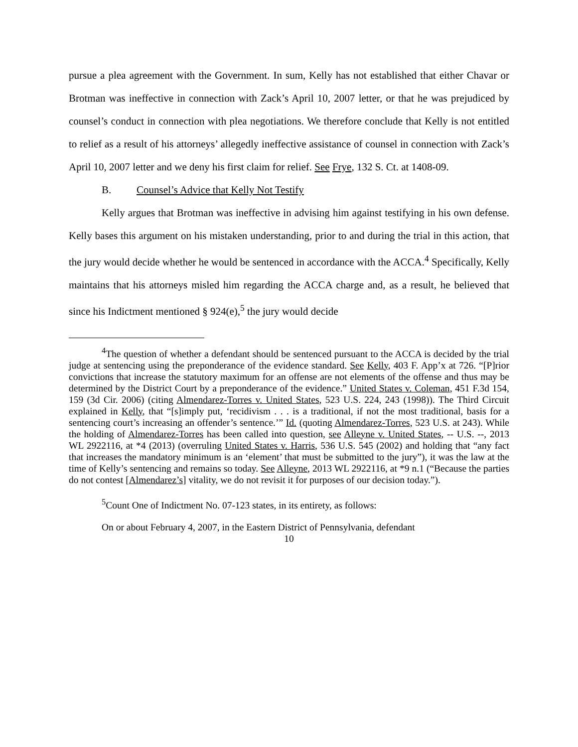pursue a plea agreement with the Government. In sum, Kelly has not established that either Chavar or Brotman was ineffective in connection with Zack’s April 10, 2007 letter, or that he was prejudiced by counsel’s conduct in connection with plea negotiations. We therefore conclude that Kelly is not entitled to relief as a result of his attorneys’ allegedly ineffective assistance of counsel in connection with Zack’s April 10, 2007 letter and we deny his first claim for relief. See Frye, 132 S. Ct. at 1408-09.
B. Counsel’s Advice that Kelly Not Testify
Kelly argues that Brotman was ineffective in advising him against testifying in his own defense. Kelly bases this argument on his mistaken understanding, prior to and during the trial in this action, that the jury would decide whether he would be sentenced in accordance with the ACCA.<sup>4</sup> Specifically, Kelly maintains that his attorneys misled him regarding the ACCA charge and, as a result, he believed that since his Indictment mentioned § 924(e),<sup>5</sup> the jury would decide
<sup>4</sup> The question of whether a defendant should be sentenced pursuant to the ACCA is decided by the trial judge at sentencing using the preponderance of the evidence standard. See Kelly, 403 F. App’x at 726. “[P]rior convictions that increase the statutory maximum for an offense are not elements of the offense and thus may be determined by the District Court by a preponderance of the evidence.” United States v. Coleman, 451 F.3d 154, 159 (3d Cir. 2006) (citing Almendarez-Torres v. United States, 523 U.S. 224, 243 (1998)). The Third Circuit explained in Kelly, that “[s]imply put, ‘recidivism . . . is a traditional, if not the most traditional, basis for a sentencing court’s increasing an offender’s sentence.’” Id. (quoting Almendarez-Torres, 523 U.S. at 243). While the holding of Almendarez-Torres has been called into question, see Alleyne v. United States, -- U.S. --, 2013 WL 2922116, at *4 (2013) (overruling United States v. Harris, 536 U.S. 545 (2002) and holding that “any fact that increases the mandatory minimum is an ‘element’ that must be submitted to the jury”), it was the law at the time of Kelly’s sentencing and remains so today. See Alleyne, 2013 WL 2922116, at *9 n.1 (“Because the parties do not contest [Almendarez’s] vitality, we do not revisit it for purposes of our decision today.”).
<sup>5</sup> Count One of Indictment No. 07-123 states, in its entirety, as follows:
On or about February 4, 2007, in the Eastern District of Pennsylvania, defendant
10